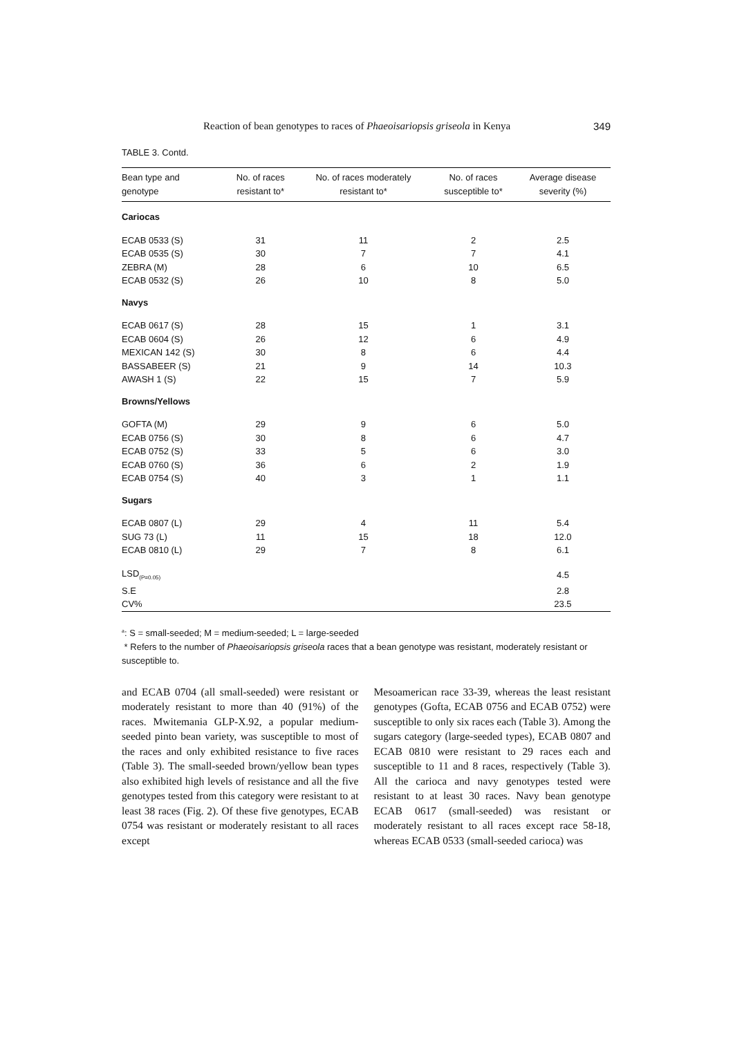Reaction of bean genotypes to races of Phaeoisariopsis griseola in Kenya 349
TABLE 3. Contd.
| Bean type and genotype | No. of races resistant to* | No. of races moderately resistant to* | No. of races susceptible to* | Average disease severity (%) |
| --- | --- | --- | --- | --- |
| Cariocas | | | | |
| ECAB 0533 (S) | 31 | 11 | 2 | 2.5 |
| ECAB 0535 (S) | 30 | 7 | 7 | 4.1 |
| ZEBRA (M) | 28 | 6 | 10 | 6.5 |
| ECAB 0532 (S) | 26 | 10 | 8 | 5.0 |
| Navys | | | | |
| ECAB 0617 (S) | 28 | 15 | 1 | 3.1 |
| ECAB 0604 (S) | 26 | 12 | 6 | 4.9 |
| MEXICAN 142 (S) | 30 | 8 | 6 | 4.4 |
| BASSABEER (S) | 21 | 9 | 14 | 10.3 |
| AWASH 1 (S) | 22 | 15 | 7 | 5.9 |
| Browns/Yellows | | | | |
| GOFTA (M) | 29 | 9 | 6 | 5.0 |
| ECAB 0756 (S) | 30 | 8 | 6 | 4.7 |
| ECAB 0752 (S) | 33 | 5 | 6 | 3.0 |
| ECAB 0760 (S) | 36 | 6 | 2 | 1.9 |
| ECAB 0754 (S) | 40 | 3 | 1 | 1.1 |
| Sugars | | | | |
| ECAB 0807 (L) | 29 | 4 | 11 | 5.4 |
| SUG 73 (L) | 11 | 15 | 18 | 12.0 |
| ECAB 0810 (L) | 29 | 7 | 8 | 6.1 |
| LSD<sub>(P=0.05)</sub> | | | | 4.5 |
| S.E | | | | 2.8 |
| CV% | | | | 23.5 |
<sup>a</sup>: S = small-seeded; M = medium-seeded; L = large-seeded
* Refers to the number of Phaeoisariopsis griseola races that a bean genotype was resistant, moderately resistant or susceptible to.
and ECAB 0704 (all small-seeded) were resistant or moderately resistant to more than 40 (91%) of the races. Mwitemania GLP-X.92, a popular medium-seeded pinto bean variety, was susceptible to most of the races and only exhibited resistance to five races (Table 3). The small-seeded brown/yellow bean types also exhibited high levels of resistance and all the five genotypes tested from this category were resistant to at least 38 races (Fig. 2). Of these five genotypes, ECAB 0754 was resistant or moderately resistant to all races except
Mesoamerican race 33-39, whereas the least resistant genotypes (Gofta, ECAB 0756 and ECAB 0752) were susceptible to only six races each (Table 3). Among the sugars category (large-seeded types), ECAB 0807 and ECAB 0810 were resistant to 29 races each and susceptible to 11 and 8 races, respectively (Table 3). All the carioca and navy genotypes tested were resistant to at least 30 races. Navy bean genotype ECAB 0617 (small-seeded) was resistant or moderately resistant to all races except race 58-18, whereas ECAB 0533 (small-seeded carioca) was